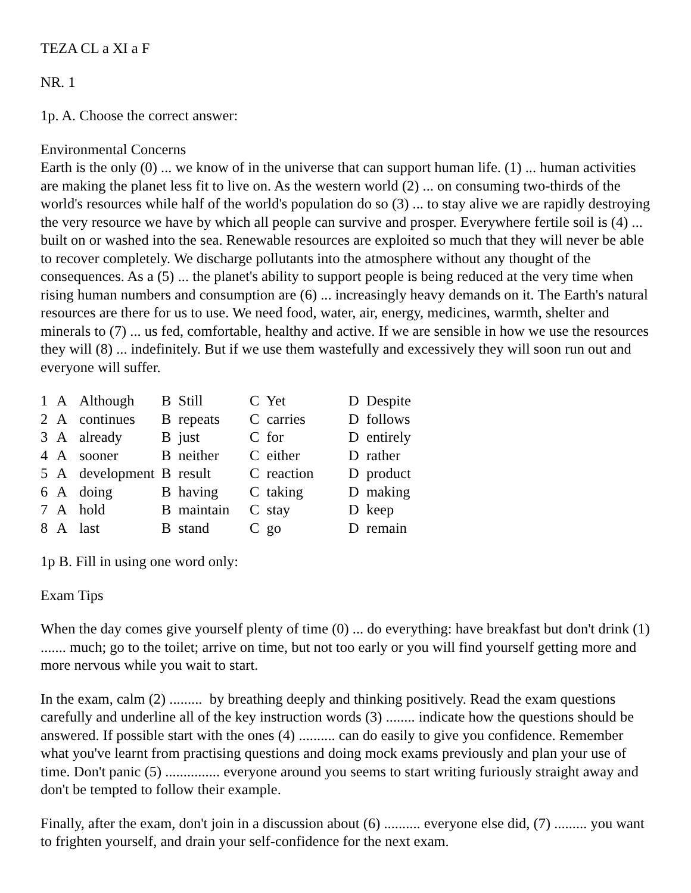TEZA CL a XI a F
NR. 1
1p. A. Choose the correct answer:
Environmental Concerns
Earth is the only (0) ... we know of in the universe that can support human life. (1) ... human activities are making the planet less fit to live on. As the western world (2) ... on consuming two-thirds of the world's resources while half of the world's population do so (3) ... to stay alive we are rapidly destroying the very resource we have by which all people can survive and prosper. Everywhere fertile soil is (4) ... built on or washed into the sea. Renewable resources are exploited so much that they will never be able to recover completely. We discharge pollutants into the atmosphere without any thought of the consequences. As a (5) ... the planet's ability to support people is being reduced at the very time when rising human numbers and consumption are (6) ... increasingly heavy demands on it. The Earth's natural resources are there for us to use. We need food, water, air, energy, medicines, warmth, shelter and minerals to (7) ... us fed, comfortable, healthy and active. If we are sensible in how we use the resources they will (8) ... indefinitely. But if we use them wastefully and excessively they will soon run out and everyone will suffer.
| 1 | A | Although | B Still | C Yet | D Despite |
| 2 | A | continues | B repeats | C carries | D follows |
| 3 | A | already | B just | C for | D entirely |
| 4 | A | sooner | B neither | C either | D rather |
| 5 | A | development | B result | C reaction | D product |
| 6 | A | doing | B having | C taking | D making |
| 7 | A | hold | B maintain | C stay | D keep |
| 8 | A | last | B stand | C go | D remain |
1p B. Fill in using one word only:
Exam Tips
When the day comes give yourself plenty of time (0) ... do everything: have breakfast but don't drink (1) ....... much; go to the toilet; arrive on time, but not too early or you will find yourself getting more and more nervous while you wait to start.
In the exam, calm (2) ......... by breathing deeply and thinking positively. Read the exam questions carefully and underline all of the key instruction words (3) ........ indicate how the questions should be answered. If possible start with the ones (4) .......... can do easily to give you confidence. Remember what you've learnt from practising questions and doing mock exams previously and plan your use of time. Don't panic (5) ............... everyone around you seems to start writing furiously straight away and don't be tempted to follow their example.
Finally, after the exam, don't join in a discussion about (6) .......... everyone else did, (7) ......... you want to frighten yourself, and drain your self-confidence for the next exam.